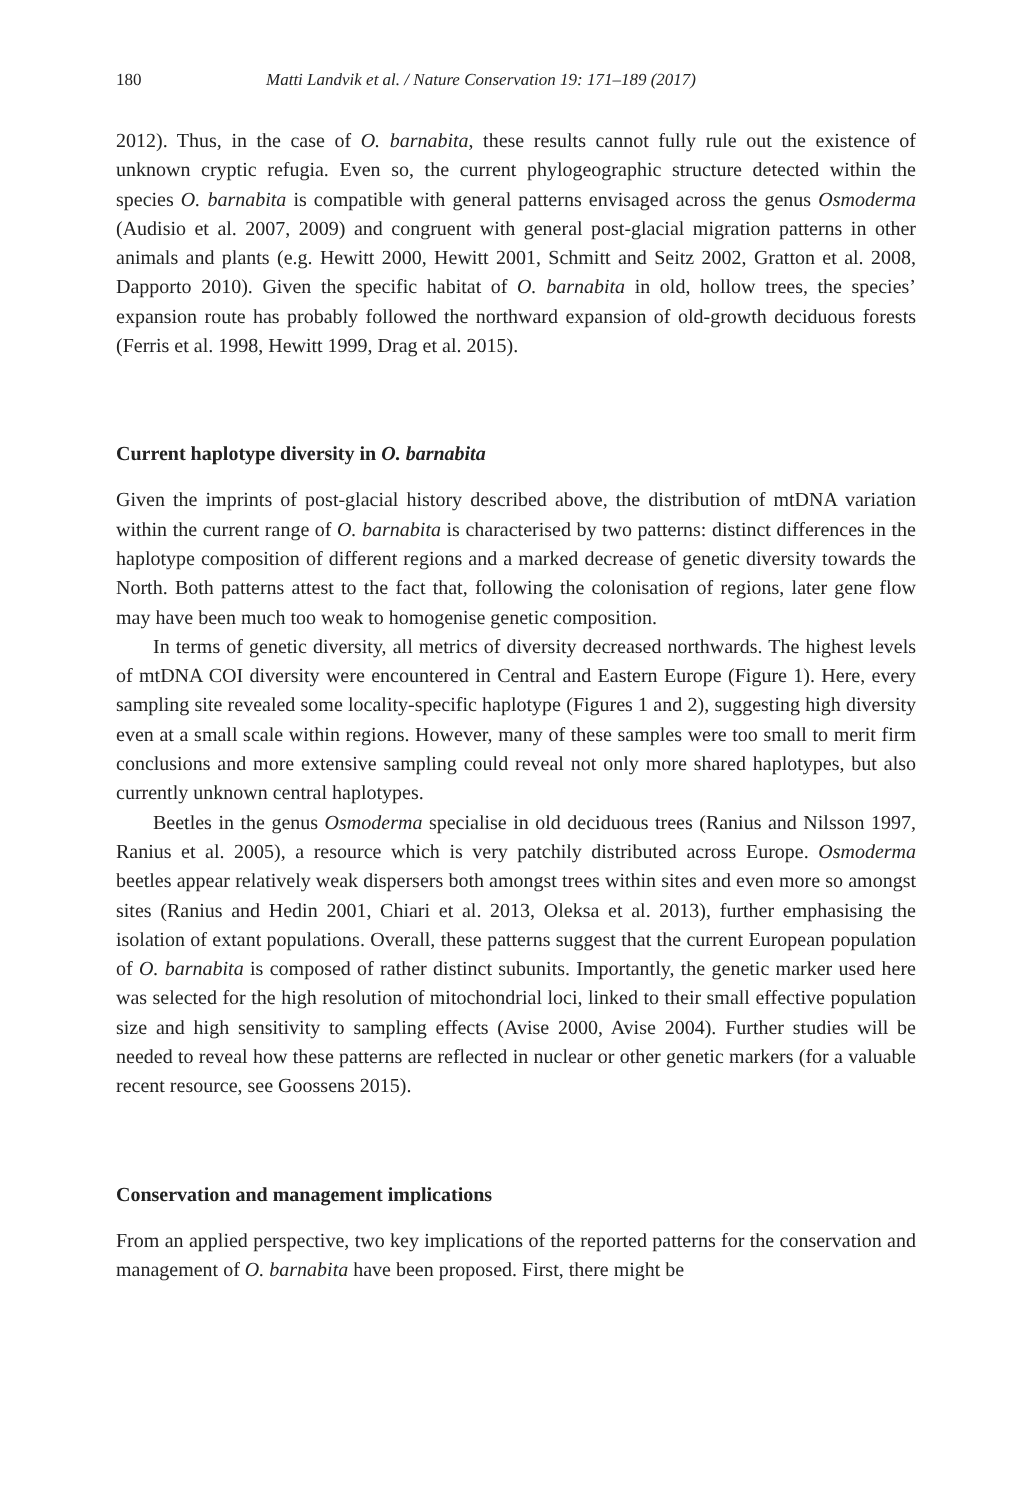180 Matti Landvik et al. / Nature Conservation 19: 171–189 (2017)
2012). Thus, in the case of O. barnabita, these results cannot fully rule out the existence of unknown cryptic refugia. Even so, the current phylogeographic structure detected within the species O. barnabita is compatible with general patterns envisaged across the genus Osmoderma (Audisio et al. 2007, 2009) and congruent with general post-glacial migration patterns in other animals and plants (e.g. Hewitt 2000, Hewitt 2001, Schmitt and Seitz 2002, Gratton et al. 2008, Dapporto 2010). Given the specific habitat of O. barnabita in old, hollow trees, the species’ expansion route has probably followed the northward expansion of old-growth deciduous forests (Ferris et al. 1998, Hewitt 1999, Drag et al. 2015).
Current haplotype diversity in O. barnabita
Given the imprints of post-glacial history described above, the distribution of mtDNA variation within the current range of O. barnabita is characterised by two patterns: distinct differences in the haplotype composition of different regions and a marked decrease of genetic diversity towards the North. Both patterns attest to the fact that, following the colonisation of regions, later gene flow may have been much too weak to homogenise genetic composition.
In terms of genetic diversity, all metrics of diversity decreased northwards. The highest levels of mtDNA COI diversity were encountered in Central and Eastern Europe (Figure 1). Here, every sampling site revealed some locality-specific haplotype (Figures 1 and 2), suggesting high diversity even at a small scale within regions. However, many of these samples were too small to merit firm conclusions and more extensive sampling could reveal not only more shared haplotypes, but also currently unknown central haplotypes.
Beetles in the genus Osmoderma specialise in old deciduous trees (Ranius and Nilsson 1997, Ranius et al. 2005), a resource which is very patchily distributed across Europe. Osmoderma beetles appear relatively weak dispersers both amongst trees within sites and even more so amongst sites (Ranius and Hedin 2001, Chiari et al. 2013, Oleksa et al. 2013), further emphasising the isolation of extant populations. Overall, these patterns suggest that the current European population of O. barnabita is composed of rather distinct subunits. Importantly, the genetic marker used here was selected for the high resolution of mitochondrial loci, linked to their small effective population size and high sensitivity to sampling effects (Avise 2000, Avise 2004). Further studies will be needed to reveal how these patterns are reflected in nuclear or other genetic markers (for a valuable recent resource, see Goossens 2015).
Conservation and management implications
From an applied perspective, two key implications of the reported patterns for the conservation and management of O. barnabita have been proposed. First, there might be